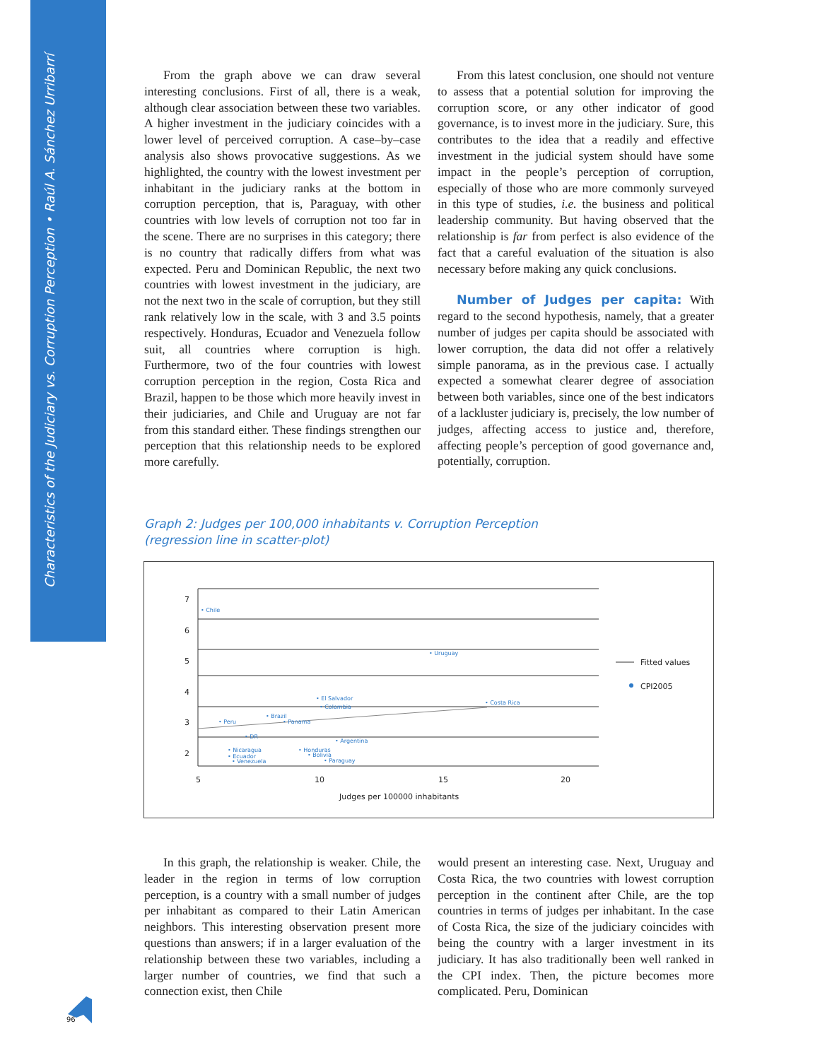Characteristics of the Judiciary vs. Corruption Perception • Raúl A. Sánchez Urribarrí
From the graph above we can draw several interesting conclusions. First of all, there is a weak, although clear association between these two variables. A higher investment in the judiciary coincides with a lower level of perceived corruption. A case–by–case analysis also shows provocative suggestions. As we highlighted, the country with the lowest investment per inhabitant in the judiciary ranks at the bottom in corruption perception, that is, Paraguay, with other countries with low levels of corruption not too far in the scene. There are no surprises in this category; there is no country that radically differs from what was expected. Peru and Dominican Republic, the next two countries with lowest investment in the judiciary, are not the next two in the scale of corruption, but they still rank relatively low in the scale, with 3 and 3.5 points respectively. Honduras, Ecuador and Venezuela follow suit, all countries where corruption is high. Furthermore, two of the four countries with lowest corruption perception in the region, Costa Rica and Brazil, happen to be those which more heavily invest in their judiciaries, and Chile and Uruguay are not far from this standard either. These findings strengthen our perception that this relationship needs to be explored more carefully.
From this latest conclusion, one should not venture to assess that a potential solution for improving the corruption score, or any other indicator of good governance, is to invest more in the judiciary. Sure, this contributes to the idea that a readily and effective investment in the judicial system should have some impact in the people’s perception of corruption, especially of those who are more commonly surveyed in this type of studies, i.e. the business and political leadership community. But having observed that the relationship is far from perfect is also evidence of the fact that a careful evaluation of the situation is also necessary before making any quick conclusions.
Number of Judges per capita: With regard to the second hypothesis, namely, that a greater number of judges per capita should be associated with lower corruption, the data did not offer a relatively simple panorama, as in the previous case. I actually expected a somewhat clearer degree of association between both variables, since one of the best indicators of a lackluster judiciary is, precisely, the low number of judges, affecting access to justice and, therefore, affecting people’s perception of good governance and, potentially, corruption.
Graph 2: Judges per 100,000 inhabitants v. Corruption Perception
(regression line in scatter-plot)
7
6
5
4
3
2
5
10
15
20
Judges per 100000 inhabitants
Fitted values
CPI2005
• Chile
• Uruguay
• El Salvador
• Colombia
• Costa Rica
• Brazil
• Peru
• Panama
• DR
• Argentina
• Nicaragua
• Honduras
• Ecuador
• Bolivia
• Venezuela
• Paraguay
In this graph, the relationship is weaker. Chile, the leader in the region in terms of low corruption perception, is a country with a small number of judges per inhabitant as compared to their Latin American neighbors. This interesting observation present more questions than answers; if in a larger evaluation of the relationship between these two variables, including a larger number of countries, we find that such a connection exist, then Chile
would present an interesting case. Next, Uruguay and Costa Rica, the two countries with lowest corruption perception in the continent after Chile, are the top countries in terms of judges per inhabitant. In the case of Costa Rica, the size of the judiciary coincides with being the country with a larger investment in its judiciary. It has also traditionally been well ranked in the CPI index. Then, the picture becomes more complicated. Peru, Dominican
96